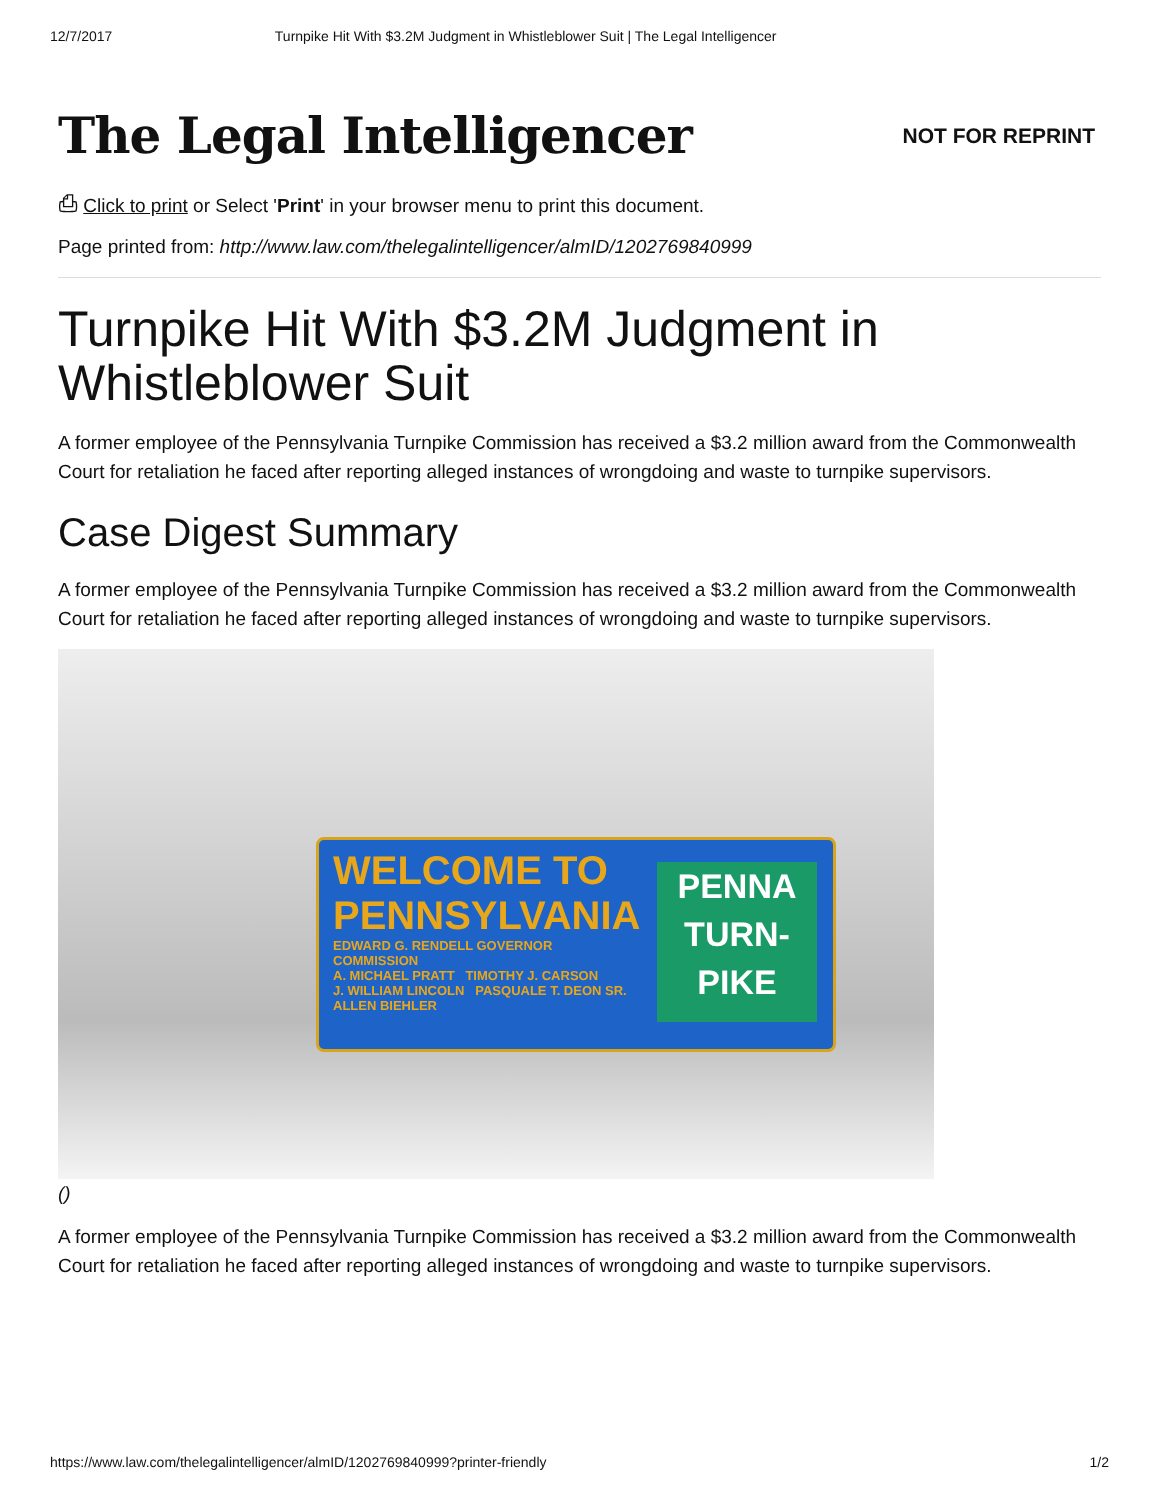12/7/2017 Turnpike Hit With $3.2M Judgment in Whistleblower Suit | The Legal Intelligencer
The Legal Intelligencer
NOT FOR REPRINT
⎙ Click to print or Select 'Print' in your browser menu to print this document.
Page printed from: http://www.law.com/thelegalintelligencer/almID/1202769840999
Turnpike Hit With $3.2M Judgment in Whistleblower Suit
A former employee of the Pennsylvania Turnpike Commission has received a $3.2 million award from the Commonwealth Court for retaliation he faced after reporting alleged instances of wrongdoing and waste to turnpike supervisors.
Case Digest Summary
A former employee of the Pennsylvania Turnpike Commission has received a $3.2 million award from the Commonwealth Court for retaliation he faced after reporting alleged instances of wrongdoing and waste to turnpike supervisors.
WELCOME TO
PENNSYLVANIA
EDWARD G. RENDELL GOVERNOR
COMMISSION
A. MICHAEL PRATT TIMOTHY J. CARSON
J. WILLIAM LINCOLN PASQUALE T. DEON SR.
ALLEN BIEHLER
PENNA
TURN-
PIKE
()
A former employee of the Pennsylvania Turnpike Commission has received a $3.2 million award from the Commonwealth Court for retaliation he faced after reporting alleged instances of wrongdoing and waste to turnpike supervisors.
https://www.law.com/thelegalintelligencer/almID/1202769840999?printer-friendly 1/2